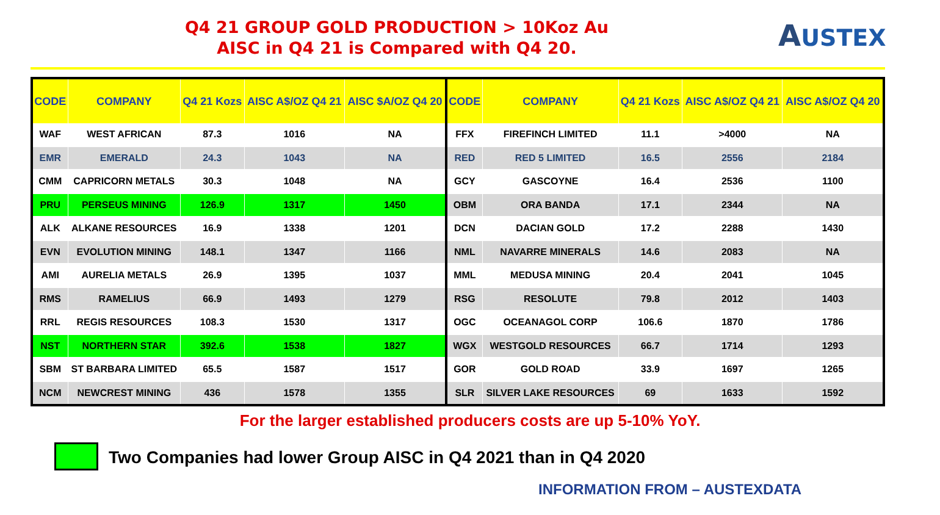Q4 21 GROUP GOLD PRODUCTION > 10Koz Au
AISC in Q4 21 is Compared with Q4 20.
AUSTEX
| CODE | COMPANY | Q4 21 Kozs | AISC A$/OZ Q4 21 | AISC $A/OZ Q4 20 | CODE | COMPANY | Q4 21 Kozs | AISC A$/OZ Q4 21 | AISC A$/OZ Q4 20 |
| --- | --- | --- | --- | --- | --- | --- | --- | --- | --- |
| WAF | WEST AFRICAN | 87.3 | 1016 | NA | FFX | FIREFINCH LIMITED | 11.1 | >4000 | NA |
| EMR | EMERALD | 24.3 | 1043 | NA | RED | RED 5 LIMITED | 16.5 | 2556 | 2184 |
| CMM | CAPRICORN METALS | 30.3 | 1048 | NA | GCY | GASCOYNE | 16.4 | 2536 | 1100 |
| PRU | PERSEUS MINING | 126.9 | 1317 | 1450 | OBM | ORA BANDA | 17.1 | 2344 | NA |
| ALK | ALKANE RESOURCES | 16.9 | 1338 | 1201 | DCN | DACIAN GOLD | 17.2 | 2288 | 1430 |
| EVN | EVOLUTION MINING | 148.1 | 1347 | 1166 | NML | NAVARRE MINERALS | 14.6 | 2083 | NA |
| AMI | AURELIA METALS | 26.9 | 1395 | 1037 | MML | MEDUSA MINING | 20.4 | 2041 | 1045 |
| RMS | RAMELIUS | 66.9 | 1493 | 1279 | RSG | RESOLUTE | 79.8 | 2012 | 1403 |
| RRL | REGIS RESOURCES | 108.3 | 1530 | 1317 | OGC | OCEANAGOL CORP | 106.6 | 1870 | 1786 |
| NST | NORTHERN STAR | 392.6 | 1538 | 1827 | WGX | WESTGOLD RESOURCES | 66.7 | 1714 | 1293 |
| SBM | ST BARBARA LIMITED | 65.5 | 1587 | 1517 | GOR | GOLD ROAD | 33.9 | 1697 | 1265 |
| NCM | NEWCREST MINING | 436 | 1578 | 1355 | SLR | SILVER LAKE RESOURCES | 69 | 1633 | 1592 |
For the larger established producers costs are up 5-10% YoY.
Two Companies had lower Group AISC in Q4 2021 than in Q4 2020
INFORMATION FROM – AUSTEXDATA